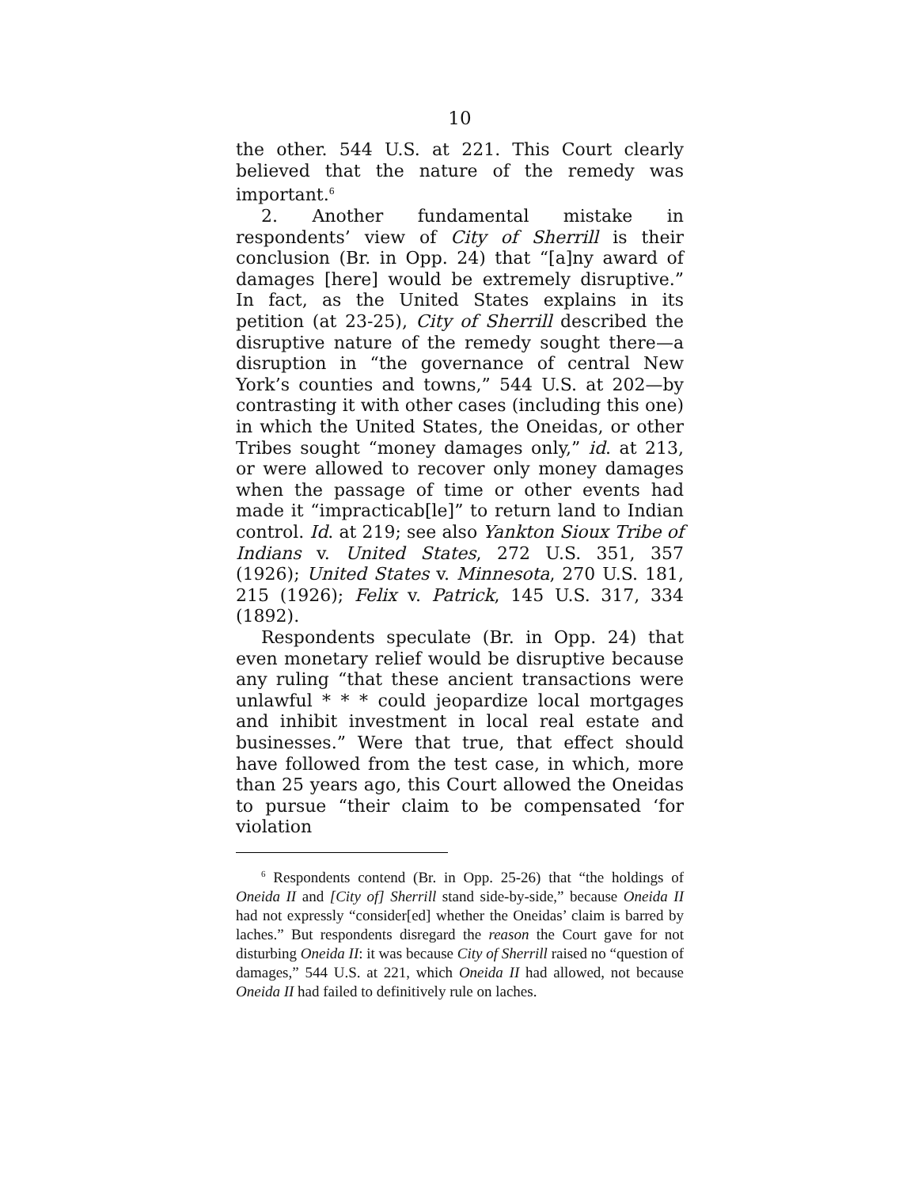10
the other. 544 U.S. at 221. This Court clearly believed that the nature of the remedy was important.<sup>6</sup>
2. Another fundamental mistake in respondents’ view of City of Sherrill is their conclusion (Br. in Opp. 24) that “[a]ny award of damages [here] would be extremely disruptive.” In fact, as the United States explains in its petition (at 23-25), City of Sherrill described the disruptive nature of the remedy sought there—a disruption in “the governance of central New York’s counties and towns,” 544 U.S. at 202—by contrasting it with other cases (including this one) in which the United States, the Oneidas, or other Tribes sought “money damages only,” id. at 213, or were allowed to recover only money damages when the passage of time or other events had made it “impracticab[le]” to return land to Indian control. Id. at 219; see also Yankton Sioux Tribe of Indians v. United States, 272 U.S. 351, 357 (1926); United States v. Minnesota, 270 U.S. 181, 215 (1926); Felix v. Patrick, 145 U.S. 317, 334 (1892).
Respondents speculate (Br. in Opp. 24) that even monetary relief would be disruptive because any ruling “that these ancient transactions were unlawful * * * could jeopardize local mortgages and inhibit investment in local real estate and businesses.” Were that true, that effect should have followed from the test case, in which, more than 25 years ago, this Court allowed the Oneidas to pursue “their claim to be compensated ‘for violation
<sup>6</sup> Respondents contend (Br. in Opp. 25-26) that “the holdings of Oneida II and [City of] Sherrill stand side-by-side,” because Oneida II had not expressly “consider[ed] whether the Oneidas’ claim is barred by laches.” But respondents disregard the reason the Court gave for not disturbing Oneida II: it was because City of Sherrill raised no “question of damages,” 544 U.S. at 221, which Oneida II had allowed, not because Oneida II had failed to definitively rule on laches.